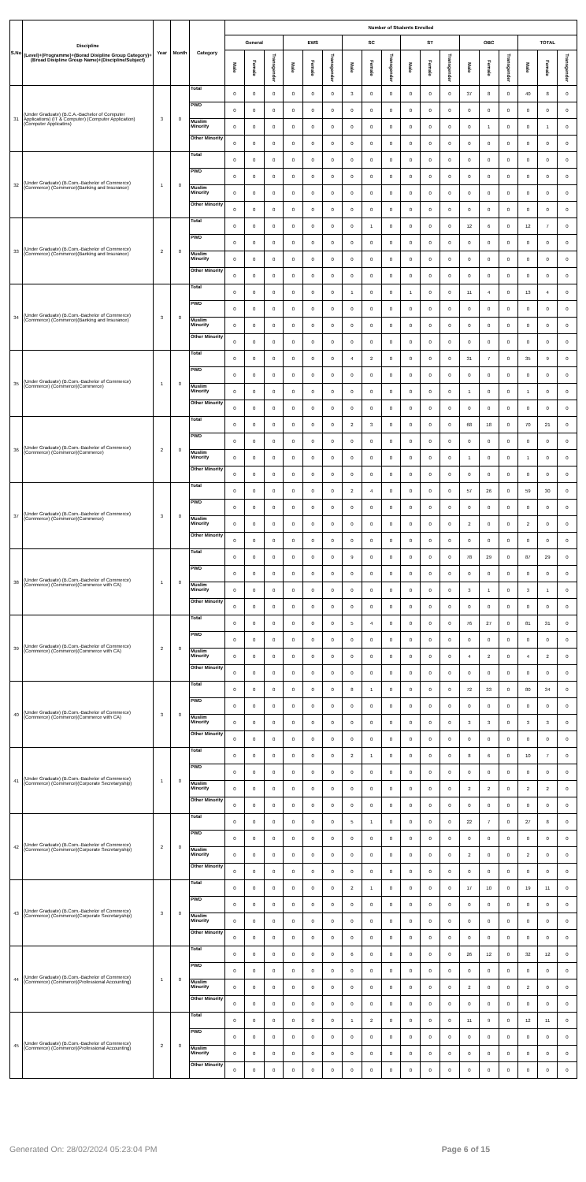| S.No | Discipline (Level)+(Programme)+(Borad Disipline Group Category)+(Broad Disipline Group Name)+(Discipline/Subject) | Year | Month | Category | Number of Students Enrolled | | | | | | | | | | | | | | | | | |
| --- | --- | --- | --- | --- | --- | --- | --- | --- | --- | --- | --- | --- | --- | --- | --- | --- | --- | --- | --- | --- | --- | --- |
| | | | | | General | | | EWS | | | SC | | | ST | | | OBC | | | TOTAL | | |
| | | | | | Male | Female | Transgender | Male | Female | Transgender | Male | Female | Transgender | Male | Female | Transgender | Male | Female | Transgender | Male | Female | Transgender |
| 31 | (Under Graduate) (B.C.A.-Bachelor of Computer Applications) (IT & Computer) (Computer Application)(Computer Applicatins) | 3 | 0 | Total | 0 | 0 | 0 | 0 | 0 | 0 | 3 | 0 | 0 | 0 | 0 | 0 | 37 | 8 | 0 | 40 | 8 | 0 |
| | | | | PWD | 0 | 0 | 0 | 0 | 0 | 0 | 0 | 0 | 0 | 0 | 0 | 0 | 0 | 0 | 0 | 0 | 0 | 0 |
| | | | | Muslim Minority | 0 | 0 | 0 | 0 | 0 | 0 | 0 | 0 | 0 | 0 | 0 | 0 | 0 | 1 | 0 | 0 | 1 | 0 |
| | | | | Other Minority | 0 | 0 | 0 | 0 | 0 | 0 | 0 | 0 | 0 | 0 | 0 | 0 | 0 | 0 | 0 | 0 | 0 | 0 |
| 32 | (Under Graduate) (B.Com.-Bachelor of Commerce) (Commerce) (Commerce)(Banking and Insurance) | 1 | 0 | Total | 0 | 0 | 0 | 0 | 0 | 0 | 0 | 0 | 0 | 0 | 0 | 0 | 0 | 0 | 0 | 0 | 0 | 0 |
| | | | | PWD | 0 | 0 | 0 | 0 | 0 | 0 | 0 | 0 | 0 | 0 | 0 | 0 | 0 | 0 | 0 | 0 | 0 | 0 |
| | | | | Muslim Minority | 0 | 0 | 0 | 0 | 0 | 0 | 0 | 0 | 0 | 0 | 0 | 0 | 0 | 0 | 0 | 0 | 0 | 0 |
| | | | | Other Minority | 0 | 0 | 0 | 0 | 0 | 0 | 0 | 0 | 0 | 0 | 0 | 0 | 0 | 0 | 0 | 0 | 0 | 0 |
| 33 | (Under Graduate) (B.Com.-Bachelor of Commerce) (Commerce) (Commerce)(Banking and Insurance) | 2 | 0 | Total | 0 | 0 | 0 | 0 | 0 | 0 | 0 | 1 | 0 | 0 | 0 | 0 | 12 | 6 | 0 | 12 | 7 | 0 |
| | | | | PWD | 0 | 0 | 0 | 0 | 0 | 0 | 0 | 0 | 0 | 0 | 0 | 0 | 0 | 0 | 0 | 0 | 0 | 0 |
| | | | | Muslim Minority | 0 | 0 | 0 | 0 | 0 | 0 | 0 | 0 | 0 | 0 | 0 | 0 | 0 | 0 | 0 | 0 | 0 | 0 |
| | | | | Other Minority | 0 | 0 | 0 | 0 | 0 | 0 | 0 | 0 | 0 | 0 | 0 | 0 | 0 | 0 | 0 | 0 | 0 | 0 |
| 34 | (Under Graduate) (B.Com.-Bachelor of Commerce) (Commerce) (Commerce)(Banking and Insurance) | 3 | 0 | Total | 0 | 0 | 0 | 0 | 0 | 0 | 1 | 0 | 0 | 1 | 0 | 0 | 11 | 4 | 0 | 13 | 4 | 0 |
| | | | | PWD | 0 | 0 | 0 | 0 | 0 | 0 | 0 | 0 | 0 | 0 | 0 | 0 | 0 | 0 | 0 | 0 | 0 | 0 |
| | | | | Muslim Minority | 0 | 0 | 0 | 0 | 0 | 0 | 0 | 0 | 0 | 0 | 0 | 0 | 0 | 0 | 0 | 0 | 0 | 0 |
| | | | | Other Minority | 0 | 0 | 0 | 0 | 0 | 0 | 0 | 0 | 0 | 0 | 0 | 0 | 0 | 0 | 0 | 0 | 0 | 0 |
| 35 | (Under Graduate) (B.Com.-Bachelor of Commerce) (Commerce) (Commerce)(Commerce) | 1 | 0 | Total | 0 | 0 | 0 | 0 | 0 | 0 | 4 | 2 | 0 | 0 | 0 | 0 | 31 | 7 | 0 | 35 | 9 | 0 |
| | | | | PWD | 0 | 0 | 0 | 0 | 0 | 0 | 0 | 0 | 0 | 0 | 0 | 0 | 0 | 0 | 0 | 0 | 0 | 0 |
| | | | | Muslim Minority | 0 | 0 | 0 | 0 | 0 | 0 | 0 | 0 | 0 | 0 | 0 | 0 | 1 | 0 | 0 | 1 | 0 | 0 |
| | | | | Other Minority | 0 | 0 | 0 | 0 | 0 | 0 | 0 | 0 | 0 | 0 | 0 | 0 | 0 | 0 | 0 | 0 | 0 | 0 |
| 36 | (Under Graduate) (B.Com.-Bachelor of Commerce) (Commerce) (Commerce)(Commerce) | 2 | 0 | Total | 0 | 0 | 0 | 0 | 0 | 0 | 2 | 3 | 0 | 0 | 0 | 0 | 68 | 18 | 0 | 70 | 21 | 0 |
| | | | | PWD | 0 | 0 | 0 | 0 | 0 | 0 | 0 | 0 | 0 | 0 | 0 | 0 | 0 | 0 | 0 | 0 | 0 | 0 |
| | | | | Muslim Minority | 0 | 0 | 0 | 0 | 0 | 0 | 0 | 0 | 0 | 0 | 0 | 0 | 1 | 0 | 0 | 1 | 0 | 0 |
| | | | | Other Minority | 0 | 0 | 0 | 0 | 0 | 0 | 0 | 0 | 0 | 0 | 0 | 0 | 0 | 0 | 0 | 0 | 0 | 0 |
| 37 | (Under Graduate) (B.Com.-Bachelor of Commerce) (Commerce) (Commerce)(Commerce) | 3 | 0 | Total | 0 | 0 | 0 | 0 | 0 | 0 | 2 | 4 | 0 | 0 | 0 | 0 | 57 | 26 | 0 | 59 | 30 | 0 |
| | | | | PWD | 0 | 0 | 0 | 0 | 0 | 0 | 0 | 0 | 0 | 0 | 0 | 0 | 0 | 0 | 0 | 0 | 0 | 0 |
| | | | | Muslim Minority | 0 | 0 | 0 | 0 | 0 | 0 | 0 | 0 | 0 | 0 | 0 | 0 | 2 | 0 | 0 | 2 | 0 | 0 |
| | | | | Other Minority | 0 | 0 | 0 | 0 | 0 | 0 | 0 | 0 | 0 | 0 | 0 | 0 | 0 | 0 | 0 | 0 | 0 | 0 |
| 38 | (Under Graduate) (B.Com.-Bachelor of Commerce) (Commerce) (Commerce)(Commerce with CA) | 1 | 0 | Total | 0 | 0 | 0 | 0 | 0 | 0 | 9 | 0 | 0 | 0 | 0 | 0 | 78 | 29 | 0 | 87 | 29 | 0 |
| | | | | PWD | 0 | 0 | 0 | 0 | 0 | 0 | 0 | 0 | 0 | 0 | 0 | 0 | 0 | 0 | 0 | 0 | 0 | 0 |
| | | | | Muslim Minority | 0 | 0 | 0 | 0 | 0 | 0 | 0 | 0 | 0 | 0 | 0 | 0 | 3 | 1 | 0 | 3 | 1 | 0 |
| | | | | Other Minority | 0 | 0 | 0 | 0 | 0 | 0 | 0 | 0 | 0 | 0 | 0 | 0 | 0 | 0 | 0 | 0 | 0 | 0 |
| 39 | (Under Graduate) (B.Com.-Bachelor of Commerce) (Commerce) (Commerce)(Commerce with CA) | 2 | 0 | Total | 0 | 0 | 0 | 0 | 0 | 0 | 5 | 4 | 0 | 0 | 0 | 0 | 76 | 27 | 0 | 81 | 31 | 0 |
| | | | | PWD | 0 | 0 | 0 | 0 | 0 | 0 | 0 | 0 | 0 | 0 | 0 | 0 | 0 | 0 | 0 | 0 | 0 | 0 |
| | | | | Muslim Minority | 0 | 0 | 0 | 0 | 0 | 0 | 0 | 0 | 0 | 0 | 0 | 0 | 4 | 2 | 0 | 4 | 2 | 0 |
| | | | | Other Minority | 0 | 0 | 0 | 0 | 0 | 0 | 0 | 0 | 0 | 0 | 0 | 0 | 0 | 0 | 0 | 0 | 0 | 0 |
| 40 | (Under Graduate) (B.Com.-Bachelor of Commerce) (Commerce) (Commerce)(Commerce with CA) | 3 | 0 | Total | 0 | 0 | 0 | 0 | 0 | 0 | 8 | 1 | 0 | 0 | 0 | 0 | 72 | 33 | 0 | 80 | 34 | 0 |
| | | | | PWD | 0 | 0 | 0 | 0 | 0 | 0 | 0 | 0 | 0 | 0 | 0 | 0 | 0 | 0 | 0 | 0 | 0 | 0 |
| | | | | Muslim Minority | 0 | 0 | 0 | 0 | 0 | 0 | 0 | 0 | 0 | 0 | 0 | 0 | 3 | 3 | 0 | 3 | 3 | 0 |
| | | | | Other Minority | 0 | 0 | 0 | 0 | 0 | 0 | 0 | 0 | 0 | 0 | 0 | 0 | 0 | 0 | 0 | 0 | 0 | 0 |
| 41 | (Under Graduate) (B.Com.-Bachelor of Commerce) (Commerce) (Commerce)(Corporate Secretaryship) | 1 | 0 | Total | 0 | 0 | 0 | 0 | 0 | 0 | 2 | 1 | 0 | 0 | 0 | 0 | 8 | 6 | 0 | 10 | 7 | 0 |
| | | | | PWD | 0 | 0 | 0 | 0 | 0 | 0 | 0 | 0 | 0 | 0 | 0 | 0 | 0 | 0 | 0 | 0 | 0 | 0 |
| | | | | Muslim Minority | 0 | 0 | 0 | 0 | 0 | 0 | 0 | 0 | 0 | 0 | 0 | 0 | 2 | 2 | 0 | 2 | 2 | 0 |
| | | | | Other Minority | 0 | 0 | 0 | 0 | 0 | 0 | 0 | 0 | 0 | 0 | 0 | 0 | 0 | 0 | 0 | 0 | 0 | 0 |
| 42 | (Under Graduate) (B.Com.-Bachelor of Commerce) (Commerce) (Commerce)(Corporate Secretaryship) | 2 | 0 | Total | 0 | 0 | 0 | 0 | 0 | 0 | 5 | 1 | 0 | 0 | 0 | 0 | 22 | 7 | 0 | 27 | 8 | 0 |
| | | | | PWD | 0 | 0 | 0 | 0 | 0 | 0 | 0 | 0 | 0 | 0 | 0 | 0 | 0 | 0 | 0 | 0 | 0 | 0 |
| | | | | Muslim Minority | 0 | 0 | 0 | 0 | 0 | 0 | 0 | 0 | 0 | 0 | 0 | 0 | 2 | 0 | 0 | 2 | 0 | 0 |
| | | | | Other Minority | 0 | 0 | 0 | 0 | 0 | 0 | 0 | 0 | 0 | 0 | 0 | 0 | 0 | 0 | 0 | 0 | 0 | 0 |
| 43 | (Under Graduate) (B.Com.-Bachelor of Commerce) (Commerce) (Commerce)(Corporate Secretaryship) | 3 | 0 | Total | 0 | 0 | 0 | 0 | 0 | 0 | 2 | 1 | 0 | 0 | 0 | 0 | 17 | 10 | 0 | 19 | 11 | 0 |
| | | | | PWD | 0 | 0 | 0 | 0 | 0 | 0 | 0 | 0 | 0 | 0 | 0 | 0 | 0 | 0 | 0 | 0 | 0 | 0 |
| | | | | Muslim Minority | 0 | 0 | 0 | 0 | 0 | 0 | 0 | 0 | 0 | 0 | 0 | 0 | 0 | 0 | 0 | 0 | 0 | 0 |
| | | | | Other Minority | 0 | 0 | 0 | 0 | 0 | 0 | 0 | 0 | 0 | 0 | 0 | 0 | 0 | 0 | 0 | 0 | 0 | 0 |
| 44 | (Under Graduate) (B.Com.-Bachelor of Commerce) (Commerce) (Commerce)(Professional Accounting) | 1 | 0 | Total | 0 | 0 | 0 | 0 | 0 | 0 | 6 | 0 | 0 | 0 | 0 | 0 | 26 | 12 | 0 | 32 | 12 | 0 |
| | | | | PWD | 0 | 0 | 0 | 0 | 0 | 0 | 0 | 0 | 0 | 0 | 0 | 0 | 0 | 0 | 0 | 0 | 0 | 0 |
| | | | | Muslim Minority | 0 | 0 | 0 | 0 | 0 | 0 | 0 | 0 | 0 | 0 | 0 | 0 | 2 | 0 | 0 | 2 | 0 | 0 |
| | | | | Other Minority | 0 | 0 | 0 | 0 | 0 | 0 | 0 | 0 | 0 | 0 | 0 | 0 | 0 | 0 | 0 | 0 | 0 | 0 |
| 45 | (Under Graduate) (B.Com.-Bachelor of Commerce) (Commerce) (Commerce)(Professional Accounting) | 2 | 0 | Total | 0 | 0 | 0 | 0 | 0 | 0 | 1 | 2 | 0 | 0 | 0 | 0 | 11 | 9 | 0 | 12 | 11 | 0 |
| | | | | PWD | 0 | 0 | 0 | 0 | 0 | 0 | 0 | 0 | 0 | 0 | 0 | 0 | 0 | 0 | 0 | 0 | 0 | 0 |
| | | | | Muslim Minority | 0 | 0 | 0 | 0 | 0 | 0 | 0 | 0 | 0 | 0 | 0 | 0 | 0 | 0 | 0 | 0 | 0 | 0 |
| | | | | Other Minority | 0 | 0 | 0 | 0 | 0 | 0 | 0 | 0 | 0 | 0 | 0 | 0 | 0 | 0 | 0 | 0 | 0 | 0 |
Generated On: 28/02/2024 05:23:04 PM Page 6 of 15